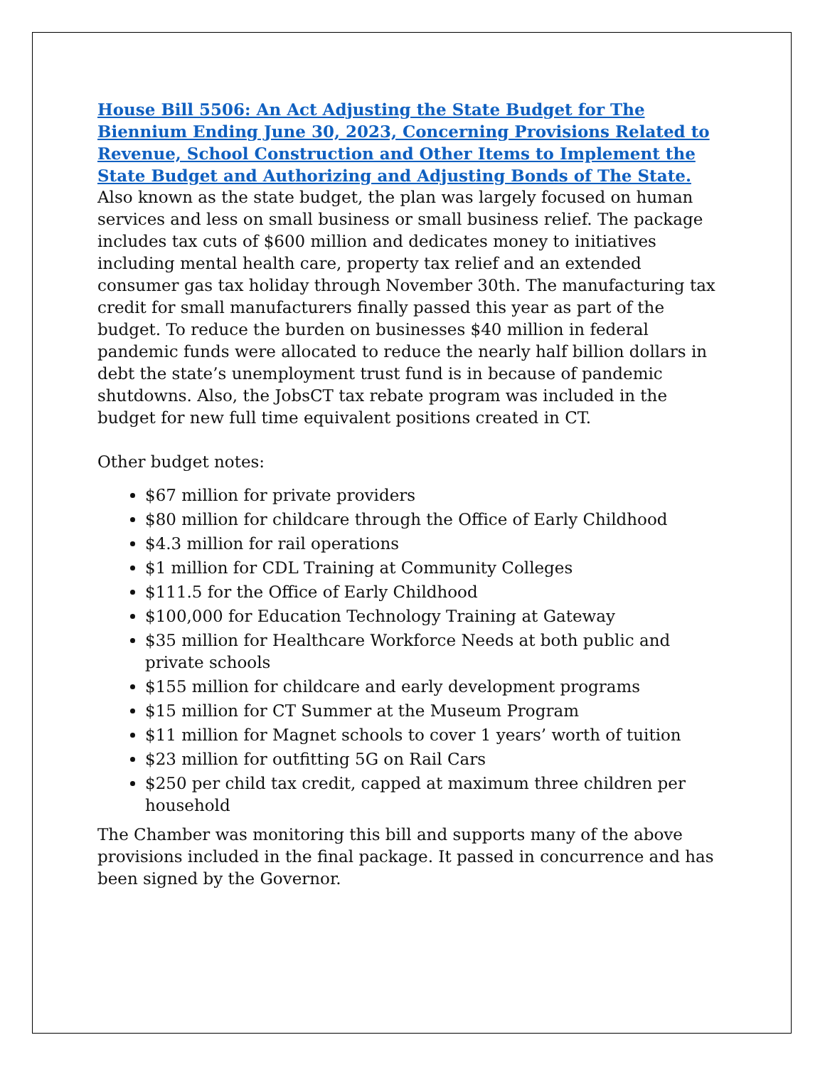House Bill 5506: An Act Adjusting the State Budget for The Biennium Ending June 30, 2023, Concerning Provisions Related to Revenue, School Construction and Other Items to Implement the State Budget and Authorizing and Adjusting Bonds of The State.
Also known as the state budget, the plan was largely focused on human services and less on small business or small business relief. The package includes tax cuts of $600 million and dedicates money to initiatives including mental health care, property tax relief and an extended consumer gas tax holiday through November 30th. The manufacturing tax credit for small manufacturers finally passed this year as part of the budget. To reduce the burden on businesses $40 million in federal pandemic funds were allocated to reduce the nearly half billion dollars in debt the state’s unemployment trust fund is in because of pandemic shutdowns. Also, the JobsCT tax rebate program was included in the budget for new full time equivalent positions created in CT.
Other budget notes:
$67 million for private providers
$80 million for childcare through the Office of Early Childhood
$4.3 million for rail operations
$1 million for CDL Training at Community Colleges
$111.5 for the Office of Early Childhood
$100,000 for Education Technology Training at Gateway
$35 million for Healthcare Workforce Needs at both public and private schools
$155 million for childcare and early development programs
$15 million for CT Summer at the Museum Program
$11 million for Magnet schools to cover 1 years’ worth of tuition
$23 million for outfitting 5G on Rail Cars
$250 per child tax credit, capped at maximum three children per household
The Chamber was monitoring this bill and supports many of the above provisions included in the final package. It passed in concurrence and has been signed by the Governor.